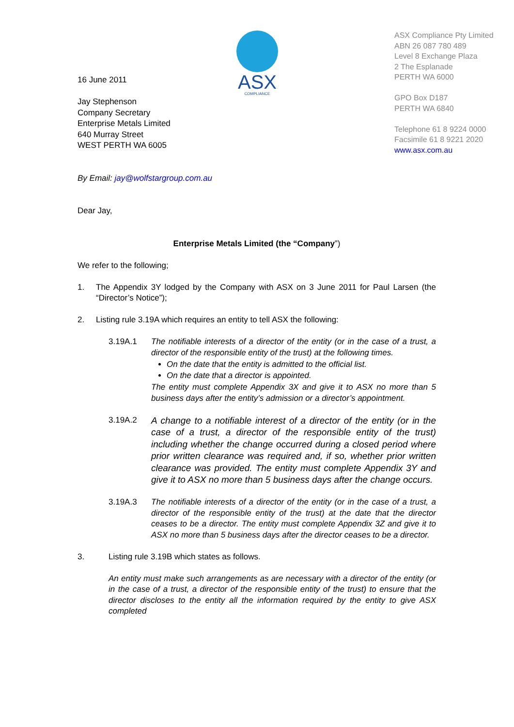ASX
COMPLIANCE
ASX Compliance Pty Limited
ABN 26 087 780 489
Level 8 Exchange Plaza
2 The Esplanade
PERTH WA 6000
GPO Box D187
PERTH WA 6840
Telephone 61 8 9224 0000
Facsimile 61 8 9221 2020
www.asx.com.au
16 June 2011
Jay Stephenson
Company Secretary
Enterprise Metals Limited
640 Murray Street
WEST PERTH WA 6005
By Email: jay@wolfstargroup.com.au
Dear Jay,
Enterprise Metals Limited (the “Company”)
We refer to the following;
1. The Appendix 3Y lodged by the Company with ASX on 3 June 2011 for Paul Larsen (the “Director’s Notice”);
2. Listing rule 3.19A which requires an entity to tell ASX the following:
3.19A.1 The notifiable interests of a director of the entity (or in the case of a trust, a director of the responsible entity of the trust) at the following times.
On the date that the entity is admitted to the official list.
On the date that a director is appointed.
The entity must complete Appendix 3X and give it to ASX no more than 5 business days after the entity’s admission or a director’s appointment.
3.19A.2
A change to a notifiable interest of a director of the entity (or in the case of a trust, a director of the responsible entity of the trust) including whether the change occurred during a closed period where prior written clearance was required and, if so, whether prior written clearance was provided. The entity must complete Appendix 3Y and give it to ASX no more than 5 business days after the change occurs.
3.19A.3 The notifiable interests of a director of the entity (or in the case of a trust, a director of the responsible entity of the trust) at the date that the director ceases to be a director. The entity must complete Appendix 3Z and give it to ASX no more than 5 business days after the director ceases to be a director.
3. Listing rule 3.19B which states as follows.
An entity must make such arrangements as are necessary with a director of the entity (or in the case of a trust, a director of the responsible entity of the trust) to ensure that the director discloses to the entity all the information required by the entity to give ASX completed